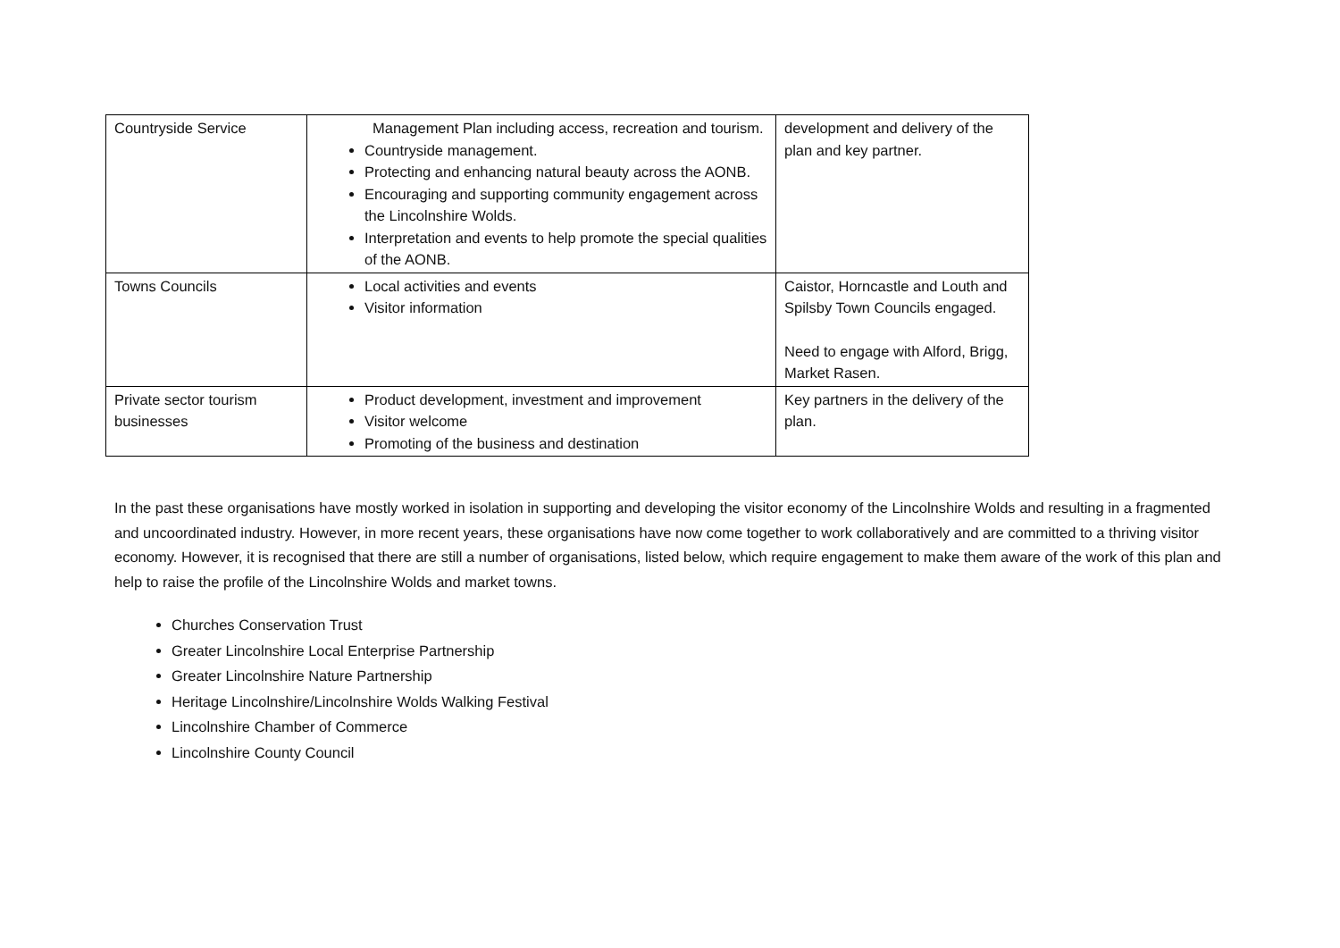| Countryside Service | Management Plan including access, recreation and tourism. Countryside management. Protecting and enhancing natural beauty across the AONB. Encouraging and supporting community engagement across the Lincolnshire Wolds. Interpretation and events to help promote the special qualities of the AONB. | development and delivery of the plan and key partner. |
| Towns Councils | Local activities and events Visitor information | Caistor, Horncastle and Louth and Spilsby Town Councils engaged. Need to engage with Alford, Brigg, Market Rasen. |
| Private sector tourism businesses | Product development, investment and improvement Visitor welcome Promoting of the business and destination | Key partners in the delivery of the plan. |
In the past these organisations have mostly worked in isolation in supporting and developing the visitor economy of the Lincolnshire Wolds and resulting in a fragmented and uncoordinated industry. However, in more recent years, these organisations have now come together to work collaboratively and are committed to a thriving visitor economy. However, it is recognised that there are still a number of organisations, listed below, which require engagement to make them aware of the work of this plan and help to raise the profile of the Lincolnshire Wolds and market towns.
Churches Conservation Trust
Greater Lincolnshire Local Enterprise Partnership
Greater Lincolnshire Nature Partnership
Heritage Lincolnshire/Lincolnshire Wolds Walking Festival
Lincolnshire Chamber of Commerce
Lincolnshire County Council